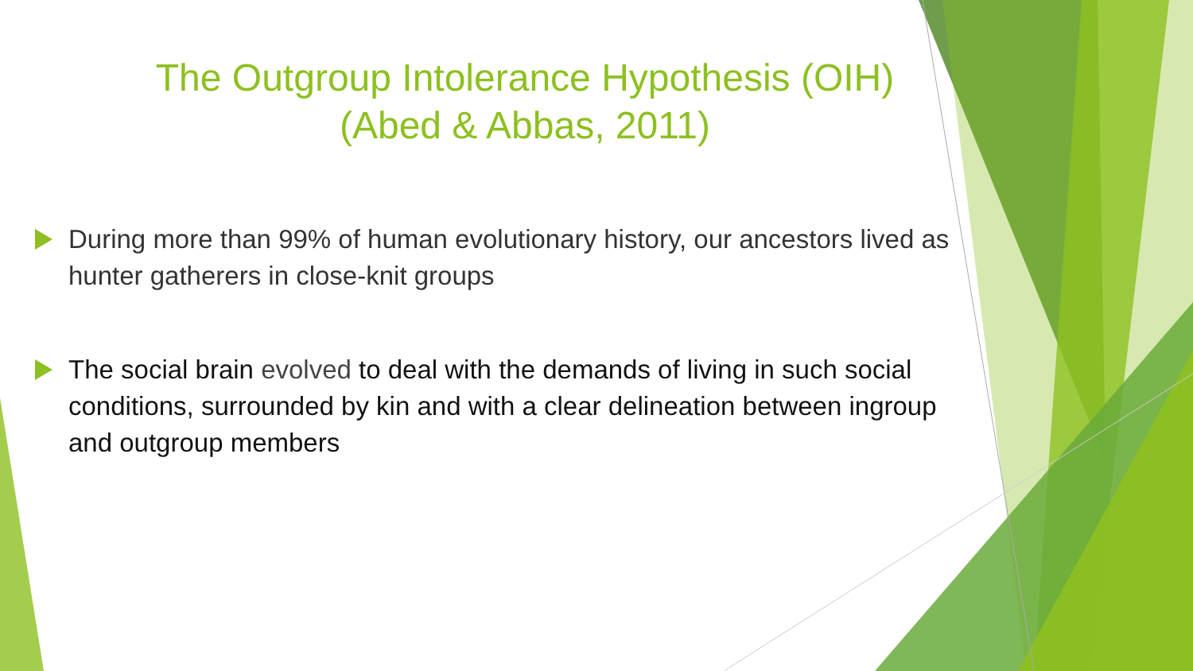The Outgroup Intolerance Hypothesis (OIH)
(Abed & Abbas, 2011)
During more than 99% of human evolutionary history, our ancestors lived as hunter gatherers in close-knit groups
The social brain evolved to deal with the demands of living in such social conditions, surrounded by kin and with a clear delineation between ingroup and outgroup members